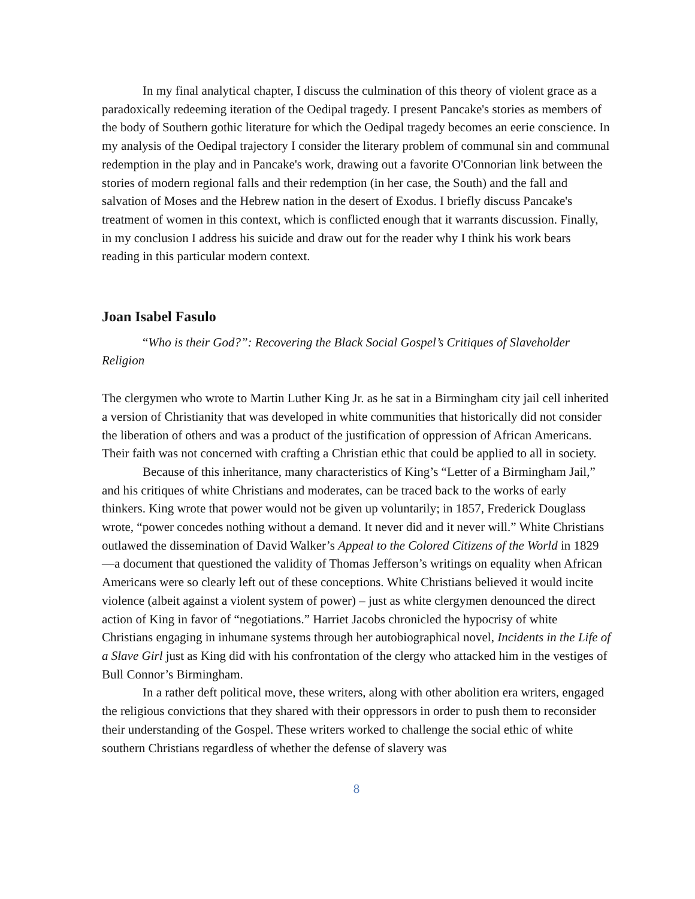In my final analytical chapter, I discuss the culmination of this theory of violent grace as a paradoxically redeeming iteration of the Oedipal tragedy. I present Pancake's stories as members of the body of Southern gothic literature for which the Oedipal tragedy becomes an eerie conscience. In my analysis of the Oedipal trajectory I consider the literary problem of communal sin and communal redemption in the play and in Pancake's work, drawing out a favorite O'Connorian link between the stories of modern regional falls and their redemption (in her case, the South) and the fall and salvation of Moses and the Hebrew nation in the desert of Exodus. I briefly discuss Pancake's treatment of women in this context, which is conflicted enough that it warrants discussion. Finally, in my conclusion I address his suicide and draw out for the reader why I think his work bears reading in this particular modern context.
Joan Isabel Fasulo
“Who is their God?”: Recovering the Black Social Gospel’s Critiques of Slaveholder Religion
The clergymen who wrote to Martin Luther King Jr. as he sat in a Birmingham city jail cell inherited a version of Christianity that was developed in white communities that historically did not consider the liberation of others and was a product of the justification of oppression of African Americans. Their faith was not concerned with crafting a Christian ethic that could be applied to all in society.
Because of this inheritance, many characteristics of King’s “Letter of a Birmingham Jail,” and his critiques of white Christians and moderates, can be traced back to the works of early thinkers. King wrote that power would not be given up voluntarily; in 1857, Frederick Douglass wrote, “power concedes nothing without a demand. It never did and it never will.” White Christians outlawed the dissemination of David Walker’s Appeal to the Colored Citizens of the World in 1829—a document that questioned the validity of Thomas Jefferson’s writings on equality when African Americans were so clearly left out of these conceptions. White Christians believed it would incite violence (albeit against a violent system of power) – just as white clergymen denounced the direct action of King in favor of “negotiations.” Harriet Jacobs chronicled the hypocrisy of white Christians engaging in inhumane systems through her autobiographical novel, Incidents in the Life of a Slave Girl just as King did with his confrontation of the clergy who attacked him in the vestiges of Bull Connor’s Birmingham.
In a rather deft political move, these writers, along with other abolition era writers, engaged the religious convictions that they shared with their oppressors in order to push them to reconsider their understanding of the Gospel. These writers worked to challenge the social ethic of white southern Christians regardless of whether the defense of slavery was
8